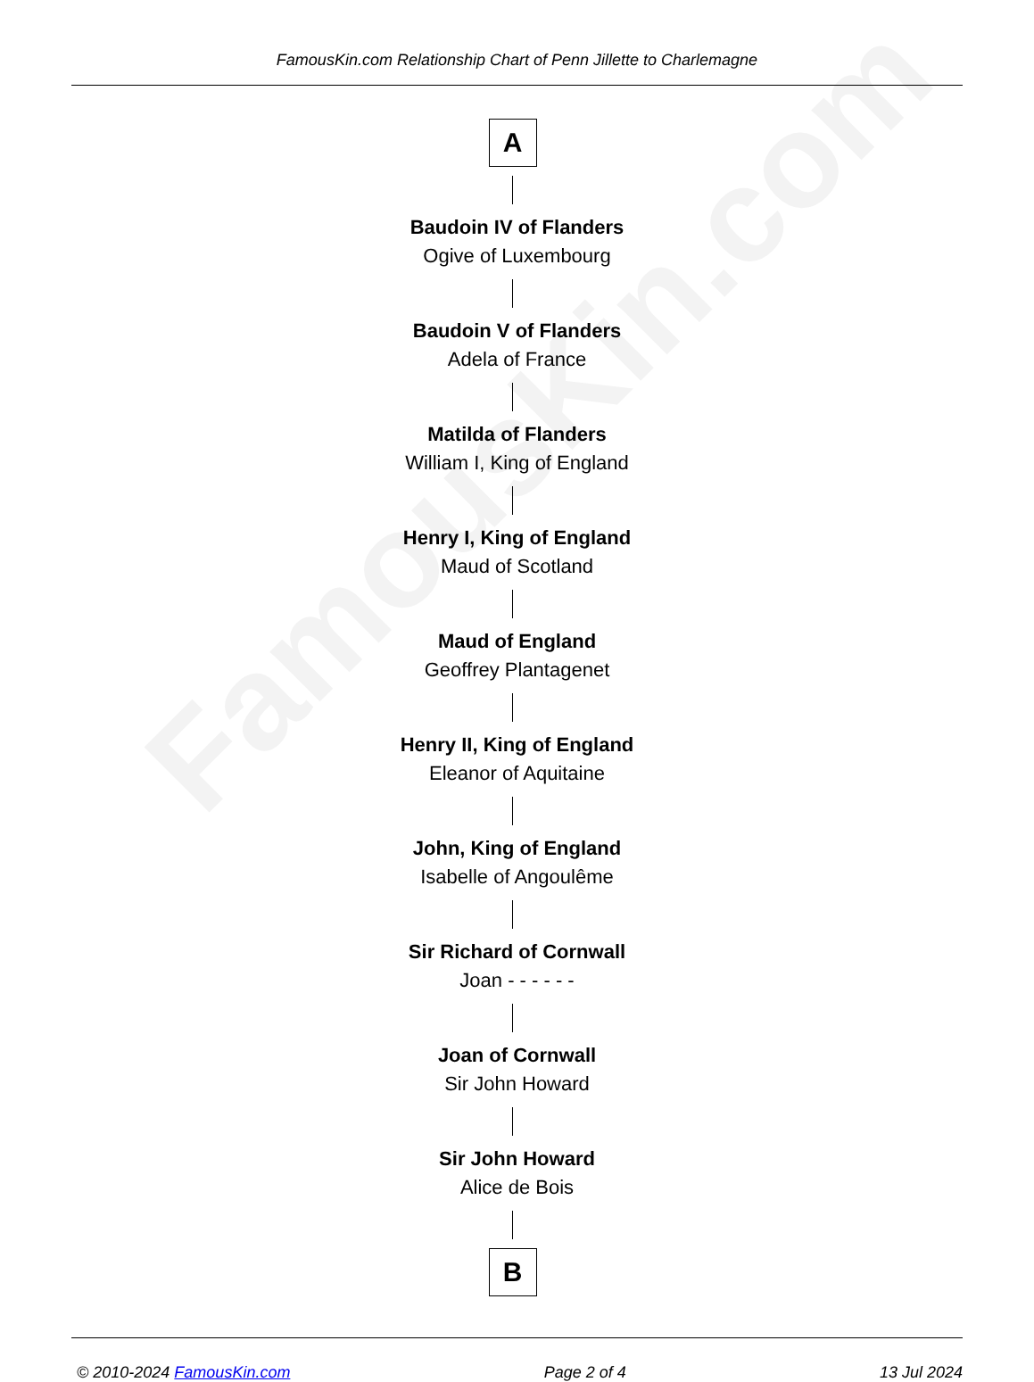FamousKin.com
FamousKin.com Relationship Chart of Penn Jillette to Charlemagne
A
Baudoin IV of Flanders
Ogive of Luxembourg
Baudoin V of Flanders
Adela of France
Matilda of Flanders
William I, King of England
Henry I, King of England
Maud of Scotland
Maud of England
Geoffrey Plantagenet
Henry II, King of England
Eleanor of Aquitaine
John, King of England
Isabelle of Angoulême
Sir Richard of Cornwall
Joan - - - - - -
Joan of Cornwall
Sir John Howard
Sir John Howard
Alice de Bois
B
© 2010-2024 FamousKin.com Page 2 of 4 13 Jul 2024